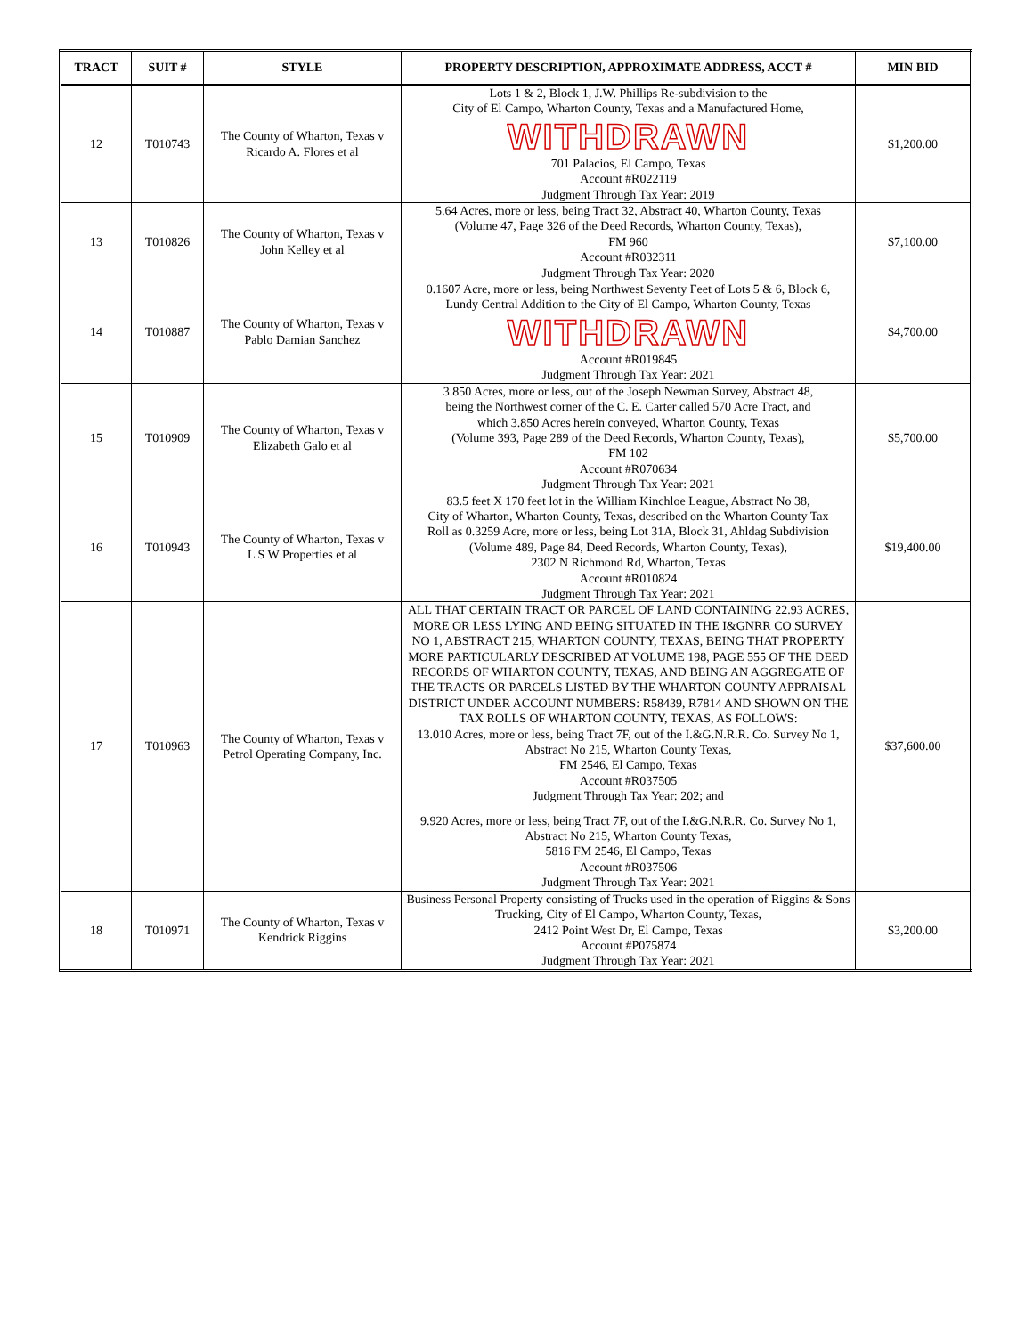| TRACT | SUIT # | STYLE | PROPERTY DESCRIPTION, APPROXIMATE ADDRESS, ACCT # | MIN BID |
| --- | --- | --- | --- | --- |
| 12 | T010743 | The County of Wharton, Texas v Ricardo A. Flores et al | Lots 1 & 2, Block 1, J.W. Phillips Re-subdivision to the City of El Campo, Wharton County, Texas and a Manufactured Home, WITHDRAWN 701 Palacios, El Campo, Texas Account #R022119 Judgment Through Tax Year: 2019 | $1,200.00 |
| 13 | T010826 | The County of Wharton, Texas v John Kelley et al | 5.64 Acres, more or less, being Tract 32, Abstract 40, Wharton County, Texas (Volume 47, Page 326 of the Deed Records, Wharton County, Texas), FM 960 Account #R032311 Judgment Through Tax Year: 2020 | $7,100.00 |
| 14 | T010887 | The County of Wharton, Texas v Pablo Damian Sanchez | 0.1607 Acre, more or less, being Northwest Seventy Feet of Lots 5 & 6, Block 6, Lundy Central Addition to the City of El Campo, Wharton County, Texas WITHDRAWN Account #R019845 Judgment Through Tax Year: 2021 | $4,700.00 |
| 15 | T010909 | The County of Wharton, Texas v Elizabeth Galo et al | 3.850 Acres, more or less, out of the Joseph Newman Survey, Abstract 48, being the Northwest corner of the C. E. Carter called 570 Acre Tract, and which 3.850 Acres herein conveyed, Wharton County, Texas (Volume 393, Page 289 of the Deed Records, Wharton County, Texas), FM 102 Account #R070634 Judgment Through Tax Year: 2021 | $5,700.00 |
| 16 | T010943 | The County of Wharton, Texas v L S W Properties et al | 83.5 feet X 170 feet lot in the William Kinchloe League, Abstract No 38, City of Wharton, Wharton County, Texas, described on the Wharton County Tax Roll as 0.3259 Acre, more or less, being Lot 31A, Block 31, Ahldag Subdivision (Volume 489, Page 84, Deed Records, Wharton County, Texas), 2302 N Richmond Rd, Wharton, Texas Account #R010824 Judgment Through Tax Year: 2021 | $19,400.00 |
| 17 | T010963 | The County of Wharton, Texas v Petrol Operating Company, Inc. | ALL THAT CERTAIN TRACT OR PARCEL OF LAND CONTAINING 22.93 ACRES, MORE OR LESS LYING AND BEING SITUATED IN THE I&GNRR CO SURVEY NO 1, ABSTRACT 215, WHARTON COUNTY, TEXAS, BEING THAT PROPERTY MORE PARTICULARLY DESCRIBED AT VOLUME 198, PAGE 555 OF THE DEED RECORDS OF WHARTON COUNTY, TEXAS, AND BEING AN AGGREGATE OF THE TRACTS OR PARCELS LISTED BY THE WHARTON COUNTY APPRAISAL DISTRICT UNDER ACCOUNT NUMBERS: R58439, R7814 AND SHOWN ON THE TAX ROLLS OF WHARTON COUNTY, TEXAS, AS FOLLOWS: 13.010 Acres, more or less, being Tract 7F, out of the I.&G.N.R.R. Co. Survey No 1, Abstract No 215, Wharton County Texas, FM 2546, El Campo, Texas Account #R037505 Judgment Through Tax Year: 202; and 9.920 Acres, more or less, being Tract 7F, out of the I.&G.N.R.R. Co. Survey No 1, Abstract No 215, Wharton County Texas, 5816 FM 2546, El Campo, Texas Account #R037506 Judgment Through Tax Year: 2021 | $37,600.00 |
| 18 | T010971 | The County of Wharton, Texas v Kendrick Riggins | Business Personal Property consisting of Trucks used in the operation of Riggins & Sons Trucking, City of El Campo, Wharton County, Texas, 2412 Point West Dr, El Campo, Texas Account #P075874 Judgment Through Tax Year: 2021 | $3,200.00 |